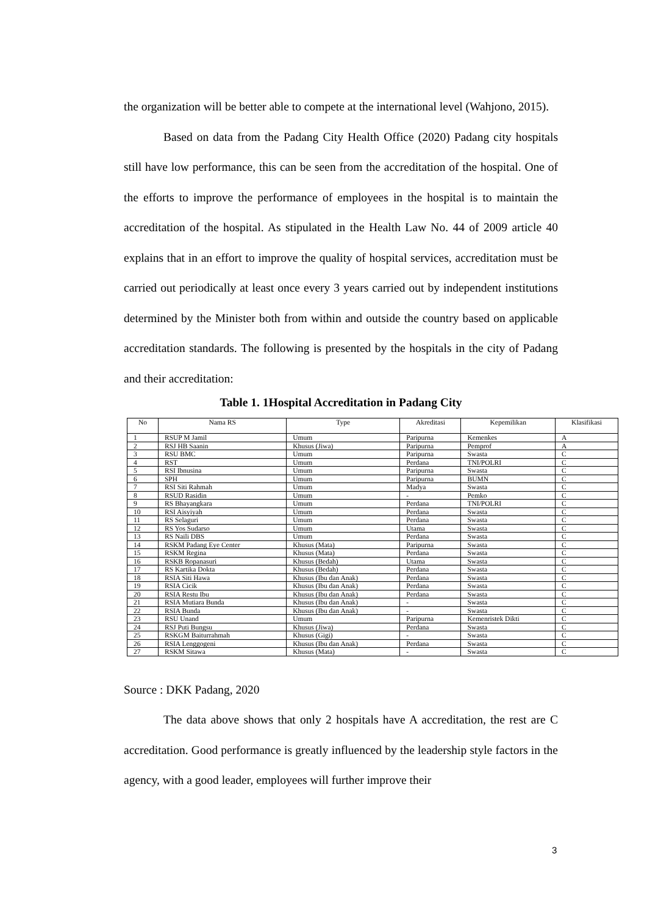the organization will be better able to compete at the international level (Wahjono, 2015).
Based on data from the Padang City Health Office (2020) Padang city hospitals still have low performance, this can be seen from the accreditation of the hospital. One of the efforts to improve the performance of employees in the hospital is to maintain the accreditation of the hospital. As stipulated in the Health Law No. 44 of 2009 article 40 explains that in an effort to improve the quality of hospital services, accreditation must be carried out periodically at least once every 3 years carried out by independent institutions determined by the Minister both from within and outside the country based on applicable accreditation standards. The following is presented by the hospitals in the city of Padang and their accreditation:
Table 1. 1Hospital Accreditation in Padang City
| No | Nama RS | Type | Akreditasi | Kepemilikan | Klasifikasi |
| --- | --- | --- | --- | --- | --- |
| 1 | RSUP M Jamil | Umum | Paripurna | Kemenkes | A |
| 2 | RSJ HB Saanin | Khusus (Jiwa) | Paripurna | Pemprof | A |
| 3 | RSU BMC | Umum | Paripurna | Swasta | C |
| 4 | RST | Umum | Perdana | TNI/POLRI | C |
| 5 | RSI Ibnusina | Umum | Paripurna | Swasta | C |
| 6 | SPH | Umum | Paripurna | BUMN | C |
| 7 | RSI Siti Rahmah | Umum | Madya | Swasta | C |
| 8 | RSUD Rasidin | Umum | - | Pemko | C |
| 9 | RS Bhayangkara | Umum | Perdana | TNI/POLRI | C |
| 10 | RSI Aisyiyah | Umum | Perdana | Swasta | C |
| 11 | RS Selaguri | Umum | Perdana | Swasta | C |
| 12 | RS Yos Sudarso | Umum | Utama | Swasta | C |
| 13 | RS Naili DBS | Umum | Perdana | Swasta | C |
| 14 | RSKM Padang Eye Center | Khusus (Mata) | Paripurna | Swasta | C |
| 15 | RSKM Regina | Khusus (Mata) | Perdana | Swasta | C |
| 16 | RSKB Ropanasuri | Khusus (Bedah) | Utama | Swasta | C |
| 17 | RS Kartika Dokta | Khusus (Bedah) | Perdana | Swasta | C |
| 18 | RSIA Siti Hawa | Khusus (Ibu dan Anak) | Perdana | Swasta | C |
| 19 | RSIA Cicik | Khusus (Ibu dan Anak) | Perdana | Swasta | C |
| 20 | RSIA Restu Ibu | Khusus (Ibu dan Anak) | Perdana | Swasta | C |
| 21 | RSIA Mutiara Bunda | Khusus (Ibu dan Anak) | - | Swasta | C |
| 22 | RSIA Bunda | Khusus (Ibu dan Anak) | - | Swasta | C |
| 23 | RSU Unand | Umum | Paripurna | Kemenristek Dikti | C |
| 24 | RSJ Puti Bungsu | Khusus (Jiwa) | Perdana | Swasta | C |
| 25 | RSKGM Baiturrahmah | Khusus (Gigi) | - | Swasta | C |
| 26 | RSIA Lenggogeni | Khusus (Ibu dan Anak) | Perdana | Swasta | C |
| 27 | RSKM Sitawa | Khusus (Mata) | - | Swasta | C |
Source : DKK Padang, 2020
The data above shows that only 2 hospitals have A accreditation, the rest are C accreditation. Good performance is greatly influenced by the leadership style factors in the agency, with a good leader, employees will further improve their
3